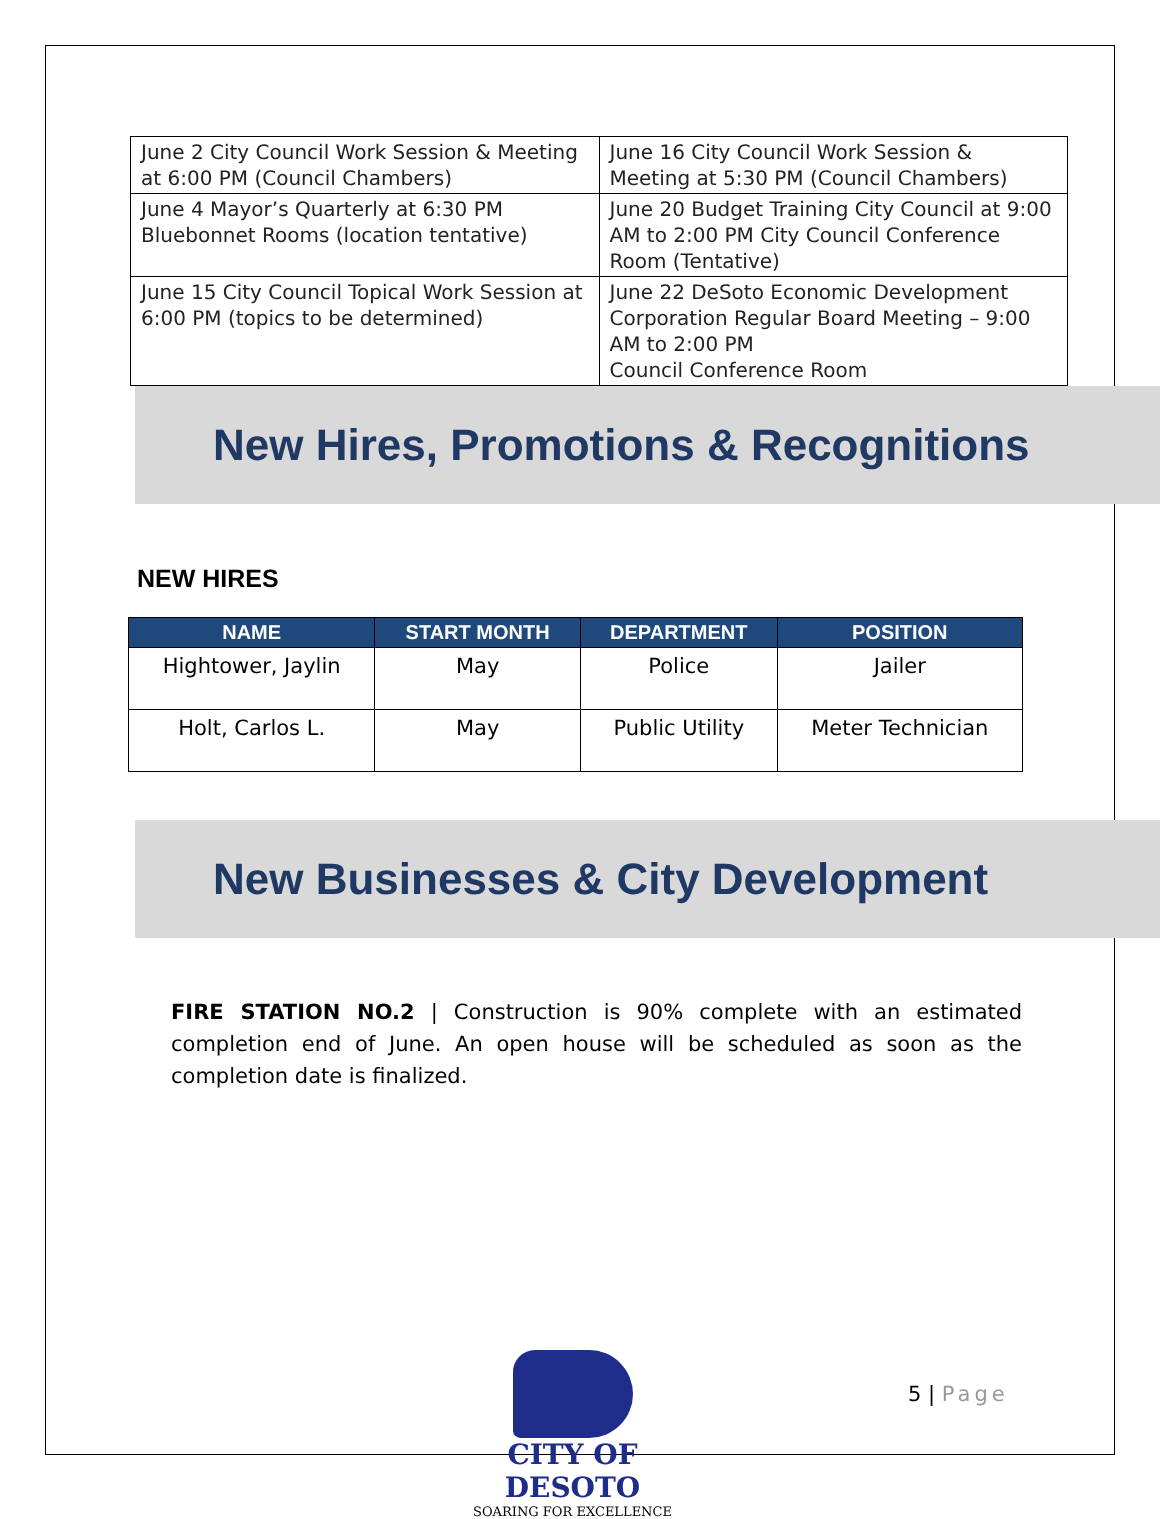| June 2 City Council Work Session & Meeting at 6:00 PM (Council Chambers) | June 16 City Council Work Session & Meeting at 5:30 PM (Council Chambers) |
| June 4 Mayor’s Quarterly at 6:30 PM Bluebonnet Rooms (location tentative) | June 20 Budget Training City Council at 9:00 AM to 2:00 PM City Council Conference Room (Tentative) |
| June 15 City Council Topical Work Session at 6:00 PM (topics to be determined) | June 22 DeSoto Economic Development Corporation Regular Board Meeting – 9:00 AM to 2:00 PM Council Conference Room |
New Hires, Promotions & Recognitions
NEW HIRES
| NAME | START MONTH | DEPARTMENT | POSITION |
| --- | --- | --- | --- |
| Hightower, Jaylin | May | Police | Jailer |
| Holt, Carlos L. | May | Public Utility | Meter Technician |
New Businesses & City Development
FIRE STATION NO.2 | Construction is 90% complete with an estimated completion end of June. An open house will be scheduled as soon as the completion date is finalized.
CITY OF DESOTO
SOARING FOR EXCELLENCE
5 | Page